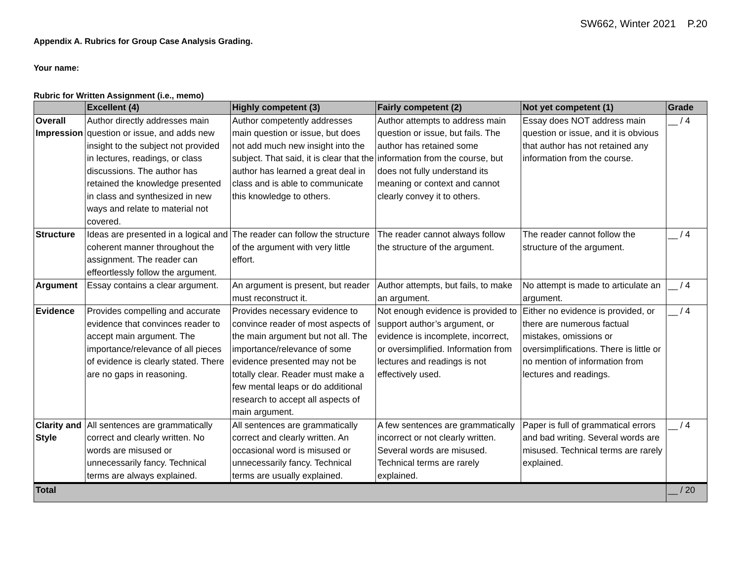SW662, Winter 2021 P.20
Appendix A. Rubrics for Group Case Analysis Grading.
Your name:
Rubric for Written Assignment (i.e., memo)
| | Excellent (4) | Highly competent (3) | Fairly competent (2) | Not yet competent (1) | Grade |
| --- | --- | --- | --- | --- | --- |
| Overall Impression | Author directly addresses main question or issue, and adds new insight to the subject not provided in lectures, readings, or class discussions. The author has retained the knowledge presented in class and synthesized in new ways and relate to material not covered. | Author competently addresses main question or issue, but does not add much new insight into the subject. That said, it is clear that the author has learned a great deal in class and is able to communicate this knowledge to others. | Author attempts to address main question or issue, but fails. The author has retained some information from the course, but does not fully understand its meaning or context and cannot clearly convey it to others. | Essay does NOT address main question or issue, and it is obvious that author has not retained any information from the course. | __ / 4 |
| Structure | Ideas are presented in a logical and coherent manner throughout the assignment. The reader can effeortlessly follow the argument. | The reader can follow the structure of the argument with very little effort. | The reader cannot always follow the structure of the argument. | The reader cannot follow the structure of the argument. | __ / 4 |
| Argument | Essay contains a clear argument. | An argument is present, but reader must reconstruct it. | Author attempts, but fails, to make an argument. | No attempt is made to articulate an argument. | __ / 4 |
| Evidence | Provides compelling and accurate evidence that convinces reader to accept main argument. The importance/relevance of all pieces of evidence is clearly stated. There are no gaps in reasoning. | Provides necessary evidence to convince reader of most aspects of the main argument but not all. The importance/relevance of some evidence presented may not be totally clear. Reader must make a few mental leaps or do additional research to accept all aspects of main argument. | Not enough evidence is provided to support author’s argument, or evidence is incomplete, incorrect, or oversimplified. Information from lectures and readings is not effectively used. | Either no evidence is provided, or there are numerous factual mistakes, omissions or oversimplifications. There is little or no mention of information from lectures and readings. | __ / 4 |
| Clarity and Style | All sentences are grammatically correct and clearly written. No words are misused or unnecessarily fancy. Technical terms are always explained. | All sentences are grammatically correct and clearly written. An occasional word is misused or unnecessarily fancy. Technical terms are usually explained. | A few sentences are grammatically incorrect or not clearly written. Several words are misused. Technical terms are rarely explained. | Paper is full of grammatical errors and bad writing. Several words are misused. Technical terms are rarely explained. | __ / 4 |
| Total | | | | | __ / 20 |